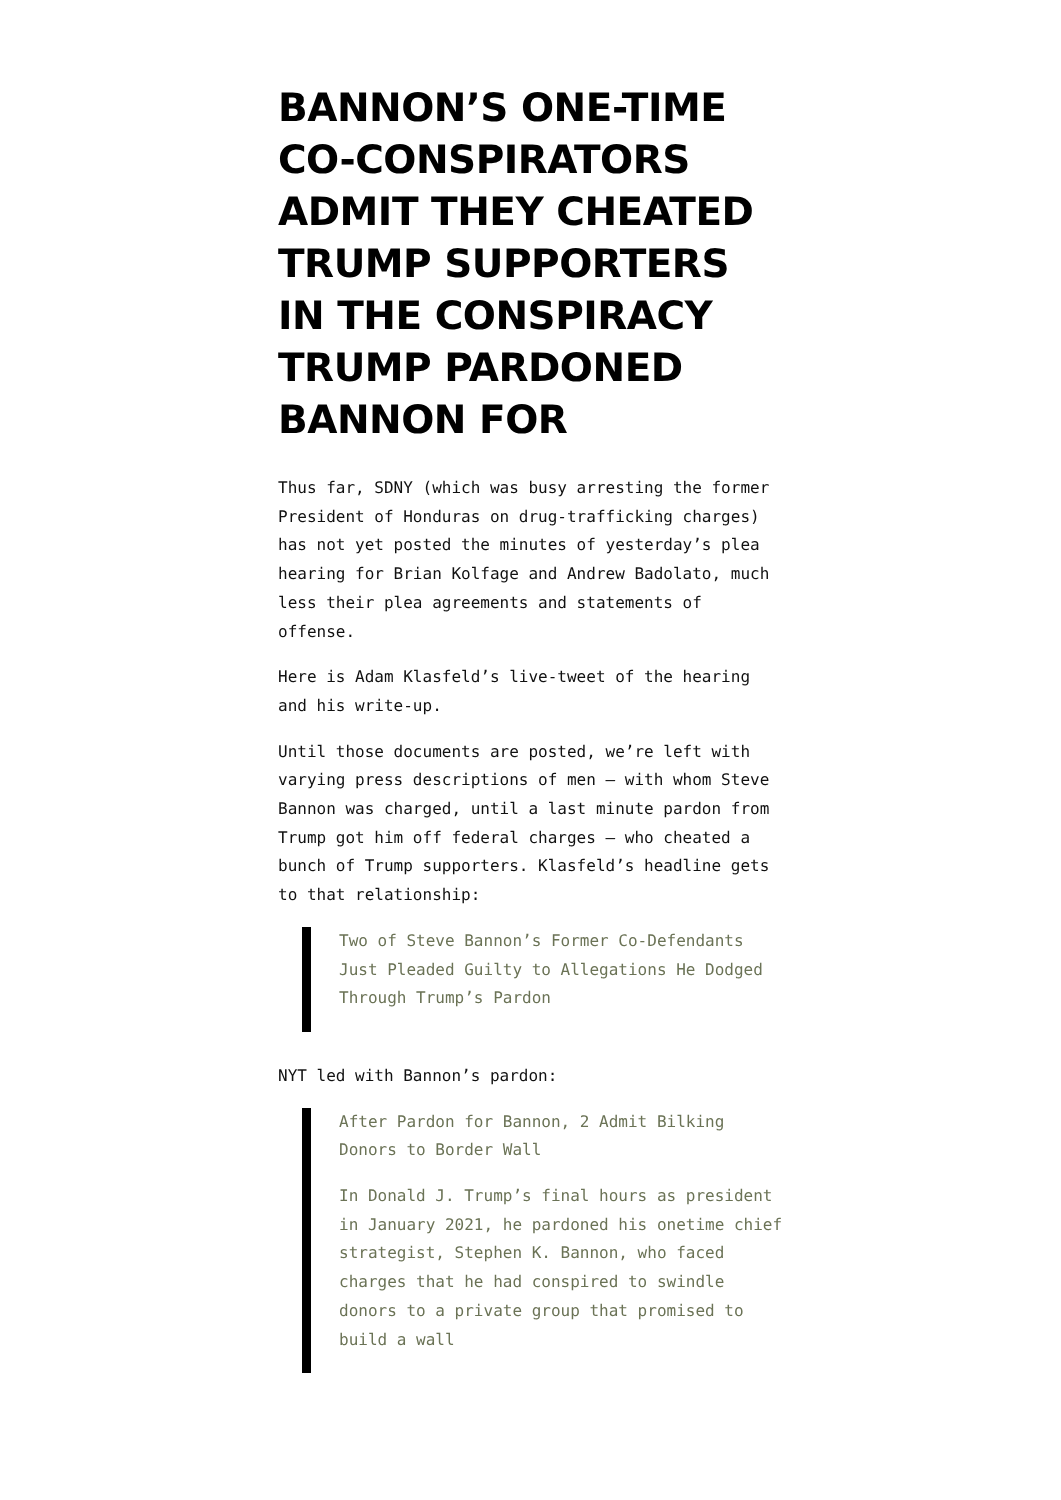BANNON’S ONE-TIME CO-CONSPIRATORS ADMIT THEY CHEATED TRUMP SUPPORTERS IN THE CONSPIRACY TRUMP PARDONED BANNON FOR
Thus far, SDNY (which was busy arresting the former President of Honduras on drug-trafficking charges) has not yet posted the minutes of yesterday’s plea hearing for Brian Kolfage and Andrew Badolato, much less their plea agreements and statements of offense.
Here is Adam Klasfeld’s live-tweet of the hearing and his write-up.
Until those documents are posted, we’re left with varying press descriptions of men — with whom Steve Bannon was charged, until a last minute pardon from Trump got him off federal charges — who cheated a bunch of Trump supporters. Klasfeld’s headline gets to that relationship:
Two of Steve Bannon’s Former Co-Defendants Just Pleaded Guilty to Allegations He Dodged Through Trump’s Pardon
NYT led with Bannon’s pardon:
After Pardon for Bannon, 2 Admit Bilking Donors to Border Wall
In Donald J. Trump’s final hours as president in January 2021, he pardoned his onetime chief strategist, Stephen K. Bannon, who faced charges that he had conspired to swindle donors to a private group that promised to build a wall